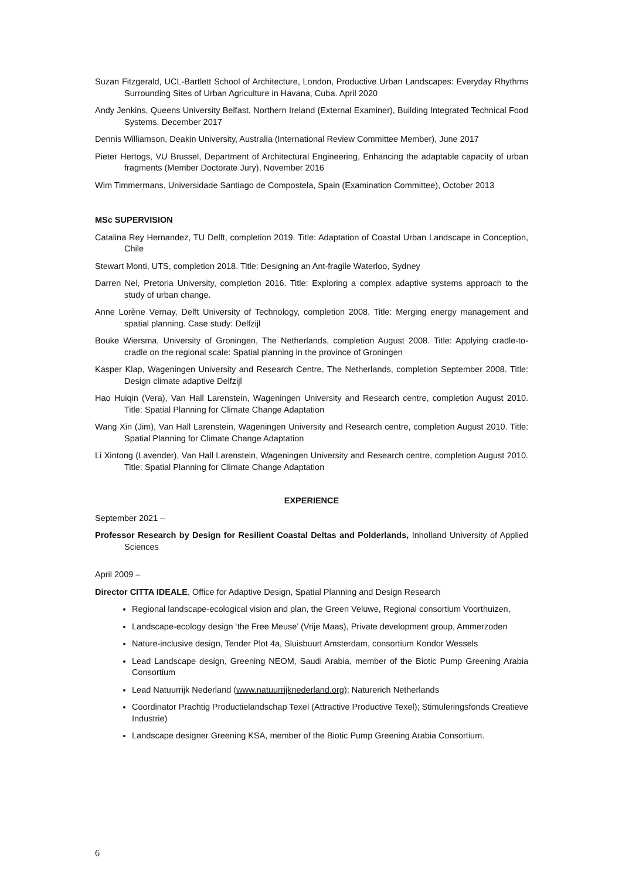Suzan Fitzgerald, UCL-Bartlett School of Architecture, London, Productive Urban Landscapes: Everyday Rhythms Surrounding Sites of Urban Agriculture in Havana, Cuba. April 2020
Andy Jenkins, Queens University Belfast, Northern Ireland (External Examiner), Building Integrated Technical Food Systems. December 2017
Dennis Williamson, Deakin University, Australia (International Review Committee Member), June 2017
Pieter Hertogs, VU Brussel, Department of Architectural Engineering, Enhancing the adaptable capacity of urban fragments (Member Doctorate Jury), November 2016
Wim Timmermans, Universidade Santiago de Compostela, Spain (Examination Committee), October 2013
MSc SUPERVISION
Catalina Rey Hernandez, TU Delft, completion 2019. Title: Adaptation of Coastal Urban Landscape in Conception, Chile
Stewart Monti, UTS, completion 2018. Title: Designing an Ant-fragile Waterloo, Sydney
Darren Nel, Pretoria University, completion 2016. Title: Exploring a complex adaptive systems approach to the study of urban change.
Anne Lorène Vernay, Delft University of Technology, completion 2008. Title: Merging energy management and spatial planning. Case study: Delfzijl
Bouke Wiersma, University of Groningen, The Netherlands, completion August 2008. Title: Applying cradle-to-cradle on the regional scale: Spatial planning in the province of Groningen
Kasper Klap, Wageningen University and Research Centre, The Netherlands, completion September 2008. Title: Design climate adaptive Delfzijl
Hao Huiqin (Vera), Van Hall Larenstein, Wageningen University and Research centre, completion August 2010. Title: Spatial Planning for Climate Change Adaptation
Wang Xin (Jim), Van Hall Larenstein, Wageningen University and Research centre, completion August 2010. Title: Spatial Planning for Climate Change Adaptation
Li Xintong (Lavender), Van Hall Larenstein, Wageningen University and Research centre, completion August 2010. Title: Spatial Planning for Climate Change Adaptation
EXPERIENCE
September 2021 –
Professor Research by Design for Resilient Coastal Deltas and Polderlands, Inholland University of Applied Sciences
April 2009 –
Director CITTA IDEALE, Office for Adaptive Design, Spatial Planning and Design Research
Regional landscape-ecological vision and plan, the Green Veluwe, Regional consortium Voorthuizen,
Landscape-ecology design ‘the Free Meuse’ (Vrije Maas), Private development group, Ammerzoden
Nature-inclusive design, Tender Plot 4a, Sluisbuurt Amsterdam, consortium Kondor Wessels
Lead Landscape design, Greening NEOM, Saudi Arabia, member of the Biotic Pump Greening Arabia Consortium
Lead Natuurrijk Nederland (www.natuurrijknederland.org); Naturerich Netherlands
Coordinator Prachtig Productielandschap Texel (Attractive Productive Texel); Stimuleringsfonds Creatieve Industrie)
Landscape designer Greening KSA, member of the Biotic Pump Greening Arabia Consortium.
6